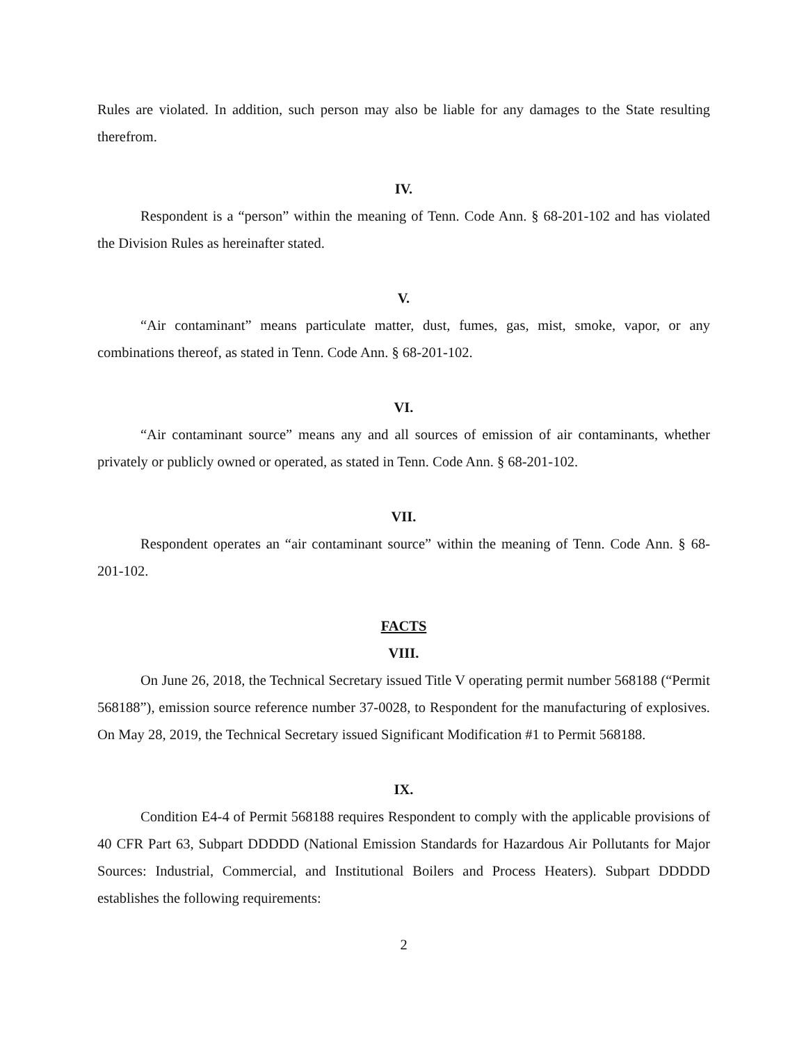Rules are violated. In addition, such person may also be liable for any damages to the State resulting therefrom.
IV.
Respondent is a “person” within the meaning of Tenn. Code Ann. § 68-201-102 and has violated the Division Rules as hereinafter stated.
V.
“Air contaminant” means particulate matter, dust, fumes, gas, mist, smoke, vapor, or any combinations thereof, as stated in Tenn. Code Ann. § 68-201-102.
VI.
“Air contaminant source” means any and all sources of emission of air contaminants, whether privately or publicly owned or operated, as stated in Tenn. Code Ann. § 68-201-102.
VII.
Respondent operates an “air contaminant source” within the meaning of Tenn. Code Ann. § 68-201-102.
FACTS
VIII.
On June 26, 2018, the Technical Secretary issued Title V operating permit number 568188 (“Permit 568188”), emission source reference number 37-0028, to Respondent for the manufacturing of explosives. On May 28, 2019, the Technical Secretary issued Significant Modification #1 to Permit 568188.
IX.
Condition E4-4 of Permit 568188 requires Respondent to comply with the applicable provisions of 40 CFR Part 63, Subpart DDDDD (National Emission Standards for Hazardous Air Pollutants for Major Sources: Industrial, Commercial, and Institutional Boilers and Process Heaters). Subpart DDDDD establishes the following requirements:
2